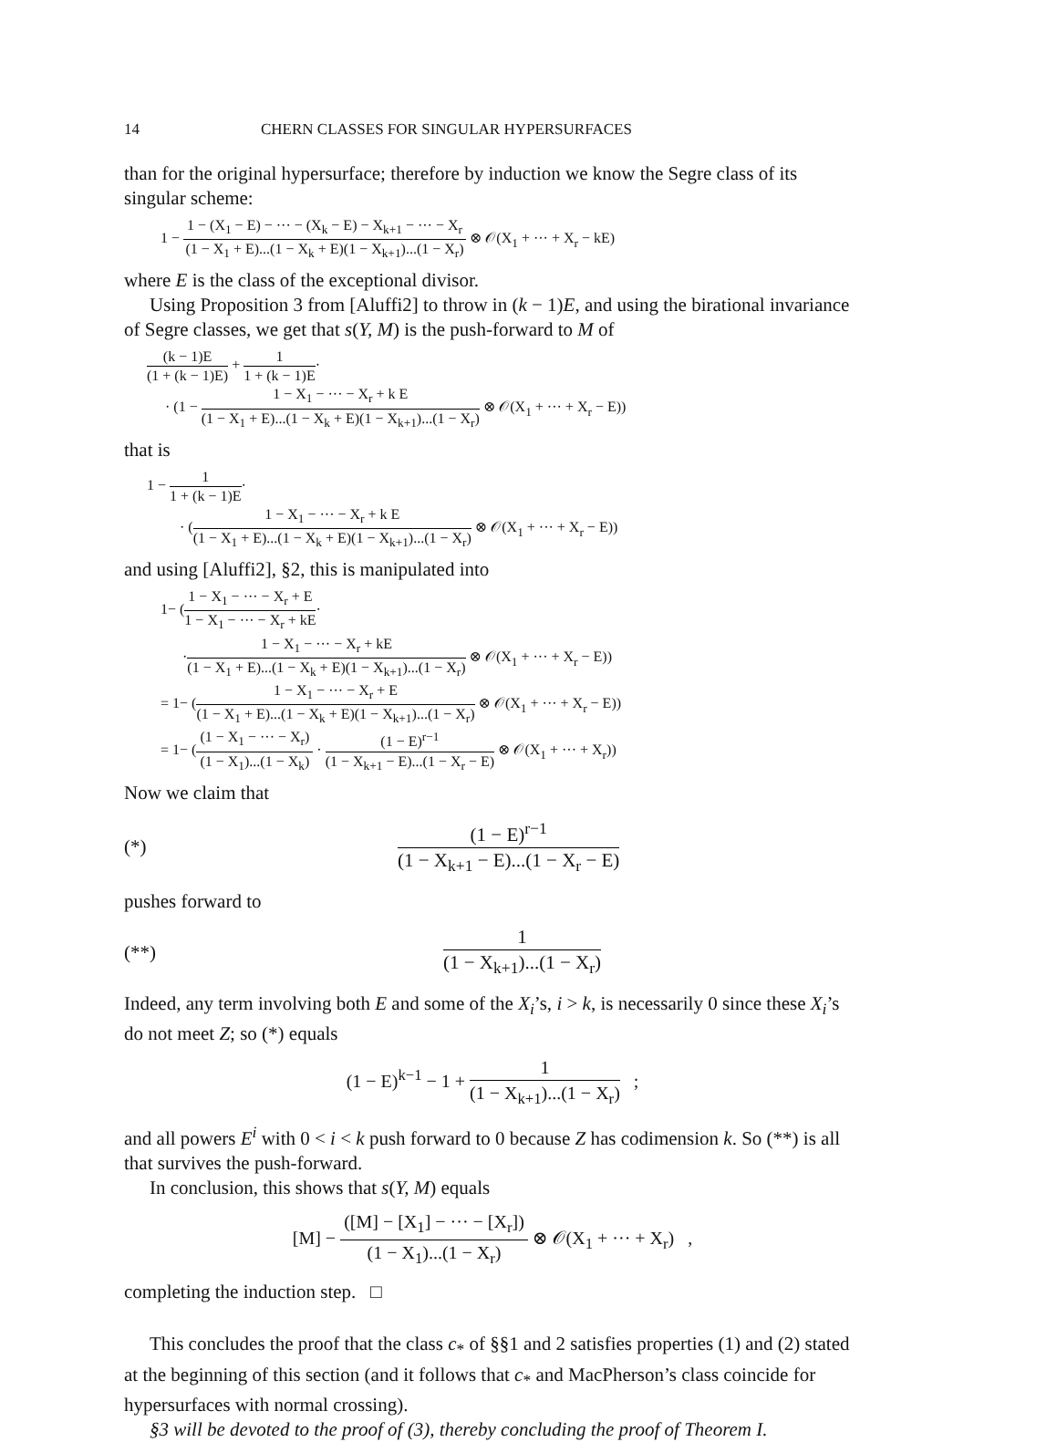14 CHERN CLASSES FOR SINGULAR HYPERSURFACES
than for the original hypersurface; therefore by induction we know the Segre class of its singular scheme:
1 − 1 − (X<sub>1</sub> − E) − ··· − (X<sub>k</sub> − E) − X<sub>k+1</sub> − ··· − X<sub>r</sub> (1 − X<sub>1</sub> + E)...(1 − X<sub>k</sub> + E)(1 − X<sub>k+1</sub>)...(1 − X<sub>r</sub>) ⊗ 𝒪(X<sub>1</sub> + ··· + X<sub>r</sub> − kE)
where E is the class of the exceptional divisor.
Using Proposition 3 from [Aluffi2] to throw in (k − 1)E, and using the birational invariance of Segre classes, we get that s(Y, M) is the push-forward to M of
(k − 1)E (1 + (k − 1)E) + 1 1 + (k − 1)E·
· (1 − 1 − X<sub>1</sub> − ··· − X<sub>r</sub> + k E (1 − X<sub>1</sub> + E)...(1 − X<sub>k</sub> + E)(1 − X<sub>k+1</sub>)...(1 − X<sub>r</sub>) ⊗ 𝒪(X<sub>1</sub> + ··· + X<sub>r</sub> − E))
that is
1 − 1 1 + (k − 1)E·
· (1 − X<sub>1</sub> − ··· − X<sub>r</sub> + k E (1 − X<sub>1</sub> + E)...(1 − X<sub>k</sub> + E)(1 − X<sub>k+1</sub>)...(1 − X<sub>r</sub>) ⊗ 𝒪(X<sub>1</sub> + ··· + X<sub>r</sub> − E))
and using [Aluffi2], §2, this is manipulated into
1− (1 − X<sub>1</sub> − ··· − X<sub>r</sub> + E 1 − X<sub>1</sub> − ··· − X<sub>r</sub> + kE·
·1 − X<sub>1</sub> − ··· − X<sub>r</sub> + kE (1 − X<sub>1</sub> + E)...(1 − X<sub>k</sub> + E)(1 − X<sub>k+1</sub>)...(1 − X<sub>r</sub>) ⊗ 𝒪(X<sub>1</sub> + ··· + X<sub>r</sub> − E))
= 1− (1 − X<sub>1</sub> − ··· − X<sub>r</sub> + E (1 − X<sub>1</sub> + E)...(1 − X<sub>k</sub> + E)(1 − X<sub>k+1</sub>)...(1 − X<sub>r</sub>) ⊗ 𝒪(X<sub>1</sub> + ··· + X<sub>r</sub> − E))
= 1− ((1 − X<sub>1</sub> − ··· − X<sub>r</sub>) (1 − X<sub>1</sub>)...(1 − X<sub>k</sub>) · (1 − E)<sup>r−1</sup> (1 − X<sub>k+1</sub> − E)...(1 − X<sub>r</sub> − E) ⊗ 𝒪(X<sub>1</sub> + ··· + X<sub>r</sub>))
Now we claim that
(*) (1 − E)<sup>r−1</sup> (1 − X<sub>k+1</sub> − E)...(1 − X<sub>r</sub> − E)
pushes forward to
(**) 1 (1 − X<sub>k+1</sub>)...(1 − X<sub>r</sub>)
Indeed, any term involving both E and some of the X<sub>i</sub>’s, i > k, is necessarily 0 since these X<sub>i</sub>’s do not meet Z; so (*) equals
(1 − E)<sup>k−1</sup> − 1 + 1 (1 − X<sub>k+1</sub>)...(1 − X<sub>r</sub>) ;
and all powers E<sup>i</sup> with 0 < i < k push forward to 0 because Z has codimension k. So (**) is all that survives the push-forward.
In conclusion, this shows that s(Y, M) equals
[M] − ([M] − [X<sub>1</sub>] − ··· − [X<sub>r</sub>]) (1 − X<sub>1</sub>)...(1 − X<sub>r</sub>) ⊗ 𝒪(X<sub>1</sub> + ··· + X<sub>r</sub>) ,
completing the induction step. □
This concludes the proof that the class c<sub>*</sub> of §§1 and 2 satisfies properties (1) and (2) stated at the beginning of this section (and it follows that c<sub>*</sub> and MacPherson’s class coincide for hypersurfaces with normal crossing).
§3 will be devoted to the proof of (3), thereby concluding the proof of Theorem I.